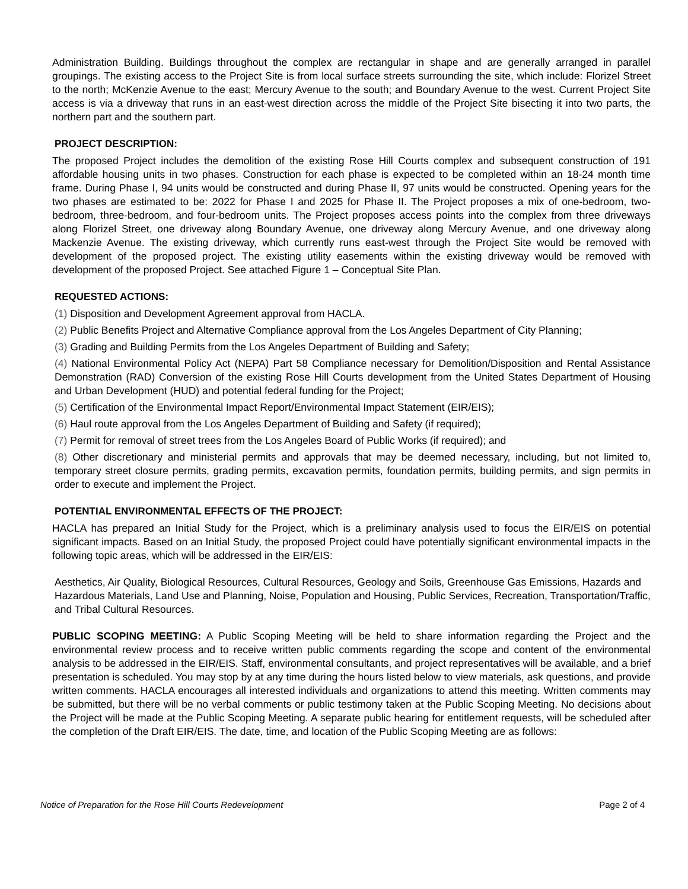Administration Building. Buildings throughout the complex are rectangular in shape and are generally arranged in parallel groupings. The existing access to the Project Site is from local surface streets surrounding the site, which include: Florizel Street to the north; McKenzie Avenue to the east; Mercury Avenue to the south; and Boundary Avenue to the west. Current Project Site access is via a driveway that runs in an east-west direction across the middle of the Project Site bisecting it into two parts, the northern part and the southern part.
PROJECT DESCRIPTION:
The proposed Project includes the demolition of the existing Rose Hill Courts complex and subsequent construction of 191 affordable housing units in two phases. Construction for each phase is expected to be completed within an 18-24 month time frame. During Phase I, 94 units would be constructed and during Phase II, 97 units would be constructed. Opening years for the two phases are estimated to be: 2022 for Phase I and 2025 for Phase II. The Project proposes a mix of one-bedroom, two-bedroom, three-bedroom, and four-bedroom units. The Project proposes access points into the complex from three driveways along Florizel Street, one driveway along Boundary Avenue, one driveway along Mercury Avenue, and one driveway along Mackenzie Avenue. The existing driveway, which currently runs east-west through the Project Site would be removed with development of the proposed project. The existing utility easements within the existing driveway would be removed with development of the proposed Project. See attached Figure 1 – Conceptual Site Plan.
REQUESTED ACTIONS:
(1) Disposition and Development Agreement approval from HACLA.
(2) Public Benefits Project and Alternative Compliance approval from the Los Angeles Department of City Planning;
(3) Grading and Building Permits from the Los Angeles Department of Building and Safety;
(4) National Environmental Policy Act (NEPA) Part 58 Compliance necessary for Demolition/Disposition and Rental Assistance Demonstration (RAD) Conversion of the existing Rose Hill Courts development from the United States Department of Housing and Urban Development (HUD) and potential federal funding for the Project;
(5) Certification of the Environmental Impact Report/Environmental Impact Statement (EIR/EIS);
(6) Haul route approval from the Los Angeles Department of Building and Safety (if required);
(7) Permit for removal of street trees from the Los Angeles Board of Public Works (if required); and
(8) Other discretionary and ministerial permits and approvals that may be deemed necessary, including, but not limited to, temporary street closure permits, grading permits, excavation permits, foundation permits, building permits, and sign permits in order to execute and implement the Project.
POTENTIAL ENVIRONMENTAL EFFECTS OF THE PROJECT:
HACLA has prepared an Initial Study for the Project, which is a preliminary analysis used to focus the EIR/EIS on potential significant impacts. Based on an Initial Study, the proposed Project could have potentially significant environmental impacts in the following topic areas, which will be addressed in the EIR/EIS:
Aesthetics, Air Quality, Biological Resources, Cultural Resources, Geology and Soils, Greenhouse Gas Emissions, Hazards and Hazardous Materials, Land Use and Planning, Noise, Population and Housing, Public Services, Recreation, Transportation/Traffic, and Tribal Cultural Resources.
PUBLIC SCOPING MEETING: A Public Scoping Meeting will be held to share information regarding the Project and the environmental review process and to receive written public comments regarding the scope and content of the environmental analysis to be addressed in the EIR/EIS. Staff, environmental consultants, and project representatives will be available, and a brief presentation is scheduled. You may stop by at any time during the hours listed below to view materials, ask questions, and provide written comments. HACLA encourages all interested individuals and organizations to attend this meeting. Written comments may be submitted, but there will be no verbal comments or public testimony taken at the Public Scoping Meeting. No decisions about the Project will be made at the Public Scoping Meeting. A separate public hearing for entitlement requests, will be scheduled after the completion of the Draft EIR/EIS. The date, time, and location of the Public Scoping Meeting are as follows:
Notice of Preparation for the Rose Hill Courts Redevelopment Page 2 of 4